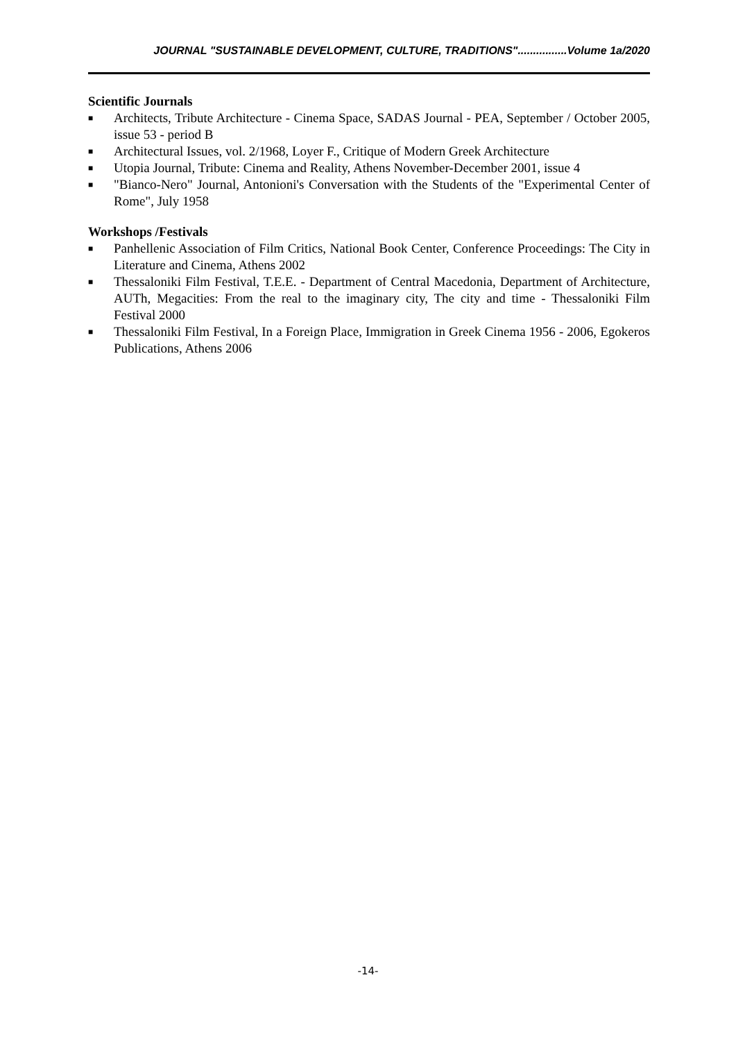JOURNAL "SUSTAINABLE DEVELOPMENT, CULTURE, TRADITIONS"................Volume 1a/2020
Scientific Journals
■ Architects, Tribute Architecture - Cinema Space, SADAS Journal - PEA, September / October 2005, issue 53 - period B
■ Architectural Issues, vol. 2/1968, Loyer F., Critique of Modern Greek Architecture
■ Utopia Journal, Tribute: Cinema and Reality, Athens November-December 2001, issue 4
■ "Bianco-Nero" Journal, Antonioni's Conversation with the Students of the "Experimental Center of Rome", July 1958
Workshops /Festivals
■ Panhellenic Association of Film Critics, National Book Center, Conference Proceedings: The City in Literature and Cinema, Athens 2002
■ Thessaloniki Film Festival, T.E.E. - Department of Central Macedonia, Department of Architecture, AUTh, Megacities: From the real to the imaginary city, The city and time - Thessaloniki Film Festival 2000
■ Thessaloniki Film Festival, In a Foreign Place, Immigration in Greek Cinema 1956 - 2006, Egokeros Publications, Athens 2006
-14-